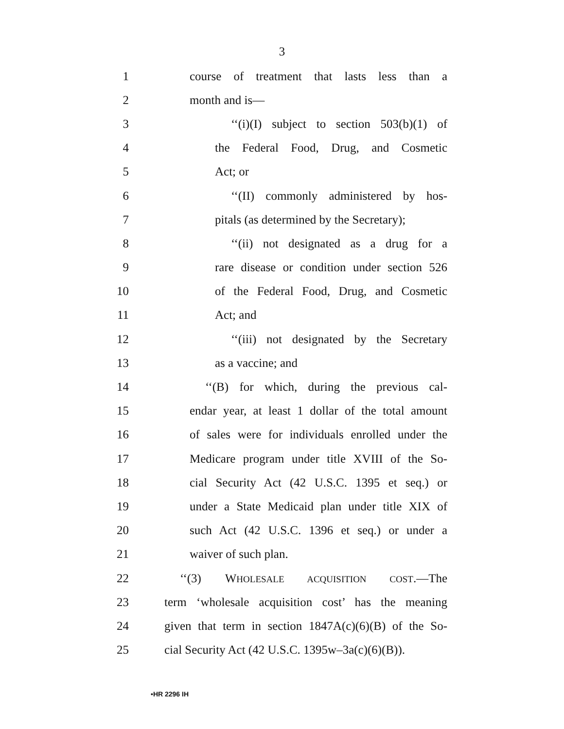3
1 course of treatment that lasts less than a
2 month and is—
3 ‘‘(i)(I) subject to section 503(b)(1) of
4 the Federal Food, Drug, and Cosmetic
5 Act; or
6 ‘‘(II) commonly administered by hos-
7 pitals (as determined by the Secretary);
8 ‘‘(ii) not designated as a drug for a
9 rare disease or condition under section 526
10 of the Federal Food, Drug, and Cosmetic
11 Act; and
12 ‘‘(iii) not designated by the Secretary
13 as a vaccine; and
14 ‘‘(B) for which, during the previous cal-
15 endar year, at least 1 dollar of the total amount
16 of sales were for individuals enrolled under the
17 Medicare program under title XVIII of the So-
18 cial Security Act (42 U.S.C. 1395 et seq.) or
19 under a State Medicaid plan under title XIX of
20 such Act (42 U.S.C. 1396 et seq.) or under a
21 waiver of such plan.
22 ‘‘(3) WHOLESALE ACQUISITION COST.—The
23 term ‘wholesale acquisition cost’ has the meaning
24 given that term in section 1847A(c)(6)(B) of the So-
25 cial Security Act (42 U.S.C. 1395w–3a(c)(6)(B)).
•HR 2296 IH